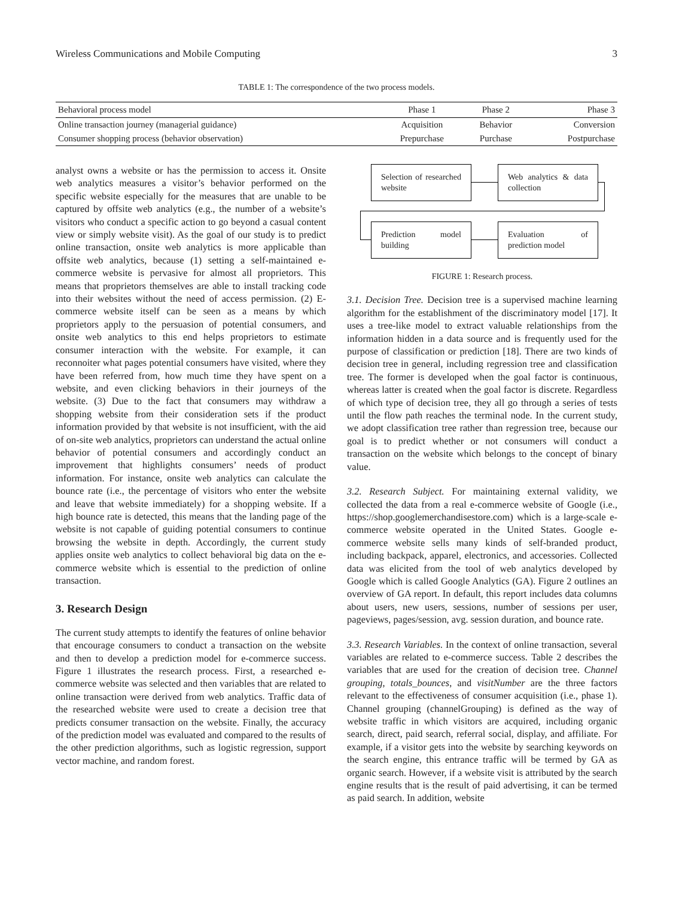Wireless Communications and Mobile Computing 3
TABLE 1: The correspondence of the two process models.
| Behavioral process model | Phase 1 | Phase 2 | Phase 3 |
| --- | --- | --- | --- |
| Online transaction journey (managerial guidance) | Acquisition | Behavior | Conversion |
| Consumer shopping process (behavior observation) | Prepurchase | Purchase | Postpurchase |
analyst owns a website or has the permission to access it. Onsite web analytics measures a visitor’s behavior performed on the specific website especially for the measures that are unable to be captured by offsite web analytics (e.g., the number of a website’s visitors who conduct a specific action to go beyond a casual content view or simply website visit). As the goal of our study is to predict online transaction, onsite web analytics is more applicable than offsite web analytics, because (1) setting a self-maintained e-commerce website is pervasive for almost all proprietors. This means that proprietors themselves are able to install tracking code into their websites without the need of access permission. (2) E-commerce website itself can be seen as a means by which proprietors apply to the persuasion of potential consumers, and onsite web analytics to this end helps proprietors to estimate consumer interaction with the website. For example, it can reconnoiter what pages potential consumers have visited, where they have been referred from, how much time they have spent on a website, and even clicking behaviors in their journeys of the website. (3) Due to the fact that consumers may withdraw a shopping website from their consideration sets if the product information provided by that website is not insufficient, with the aid of on-site web analytics, proprietors can understand the actual online behavior of potential consumers and accordingly conduct an improvement that highlights consumers’ needs of product information. For instance, onsite web analytics can calculate the bounce rate (i.e., the percentage of visitors who enter the website and leave that website immediately) for a shopping website. If a high bounce rate is detected, this means that the landing page of the website is not capable of guiding potential consumers to continue browsing the website in depth. Accordingly, the current study applies onsite web analytics to collect behavioral big data on the e-commerce website which is essential to the prediction of online transaction.
3. Research Design
The current study attempts to identify the features of online behavior that encourage consumers to conduct a transaction on the website and then to develop a prediction model for e-commerce success. Figure 1 illustrates the research process. First, a researched e-commerce website was selected and then variables that are related to online transaction were derived from web analytics. Traffic data of the researched website were used to create a decision tree that predicts consumer transaction on the website. Finally, the accuracy of the prediction model was evaluated and compared to the results of the other prediction algorithms, such as logistic regression, support vector machine, and random forest.
Selection of researched website
Web analytics & data collection
Prediction model building
Evaluation of prediction model
FIGURE 1: Research process.
3.1. Decision Tree. Decision tree is a supervised machine learning algorithm for the establishment of the discriminatory model [17]. It uses a tree-like model to extract valuable relationships from the information hidden in a data source and is frequently used for the purpose of classification or prediction [18]. There are two kinds of decision tree in general, including regression tree and classification tree. The former is developed when the goal factor is continuous, whereas latter is created when the goal factor is discrete. Regardless of which type of decision tree, they all go through a series of tests until the flow path reaches the terminal node. In the current study, we adopt classification tree rather than regression tree, because our goal is to predict whether or not consumers will conduct a transaction on the website which belongs to the concept of binary value.
3.2. Research Subject. For maintaining external validity, we collected the data from a real e-commerce website of Google (i.e., https://shop.googlemerchandisestore.com) which is a large-scale e-commerce website operated in the United States. Google e-commerce website sells many kinds of self-branded product, including backpack, apparel, electronics, and accessories. Collected data was elicited from the tool of web analytics developed by Google which is called Google Analytics (GA). Figure 2 outlines an overview of GA report. In default, this report includes data columns about users, new users, sessions, number of sessions per user, pageviews, pages/session, avg. session duration, and bounce rate.
3.3. Research Variables. In the context of online transaction, several variables are related to e-commerce success. Table 2 describes the variables that are used for the creation of decision tree. Channel grouping, totals_bounces, and visitNumber are the three factors relevant to the effectiveness of consumer acquisition (i.e., phase 1). Channel grouping (channelGrouping) is defined as the way of website traffic in which visitors are acquired, including organic search, direct, paid search, referral social, display, and affiliate. For example, if a visitor gets into the website by searching keywords on the search engine, this entrance traffic will be termed by GA as organic search. However, if a website visit is attributed by the search engine results that is the result of paid advertising, it can be termed as paid search. In addition, website